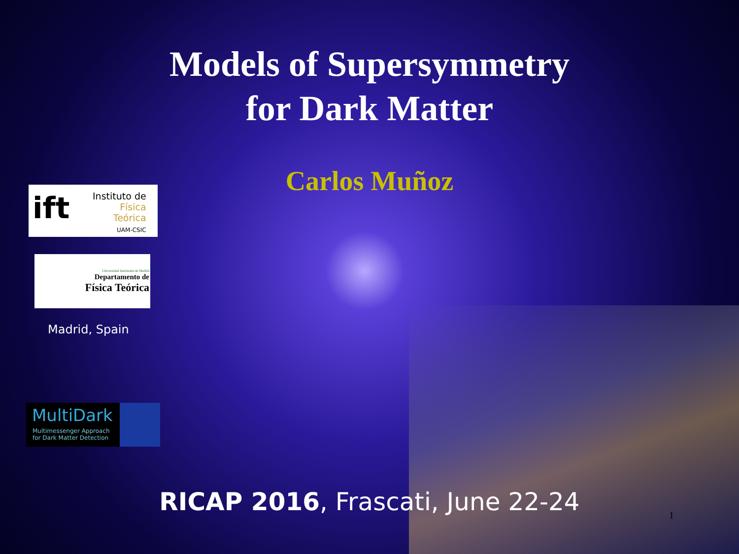Models of Supersymmetry
for Dark Matter
Carlos Muñoz
ift
Instituto de
Física
Teórica
UAM-CSIC
Universidad Autónoma de Madrid
Departamento de
Física Teórica
Madrid, Spain
MultiDark
Multimessenger Approach
for Dark Matter Detection
RICAP 2016, Frascati, June 22-24
1